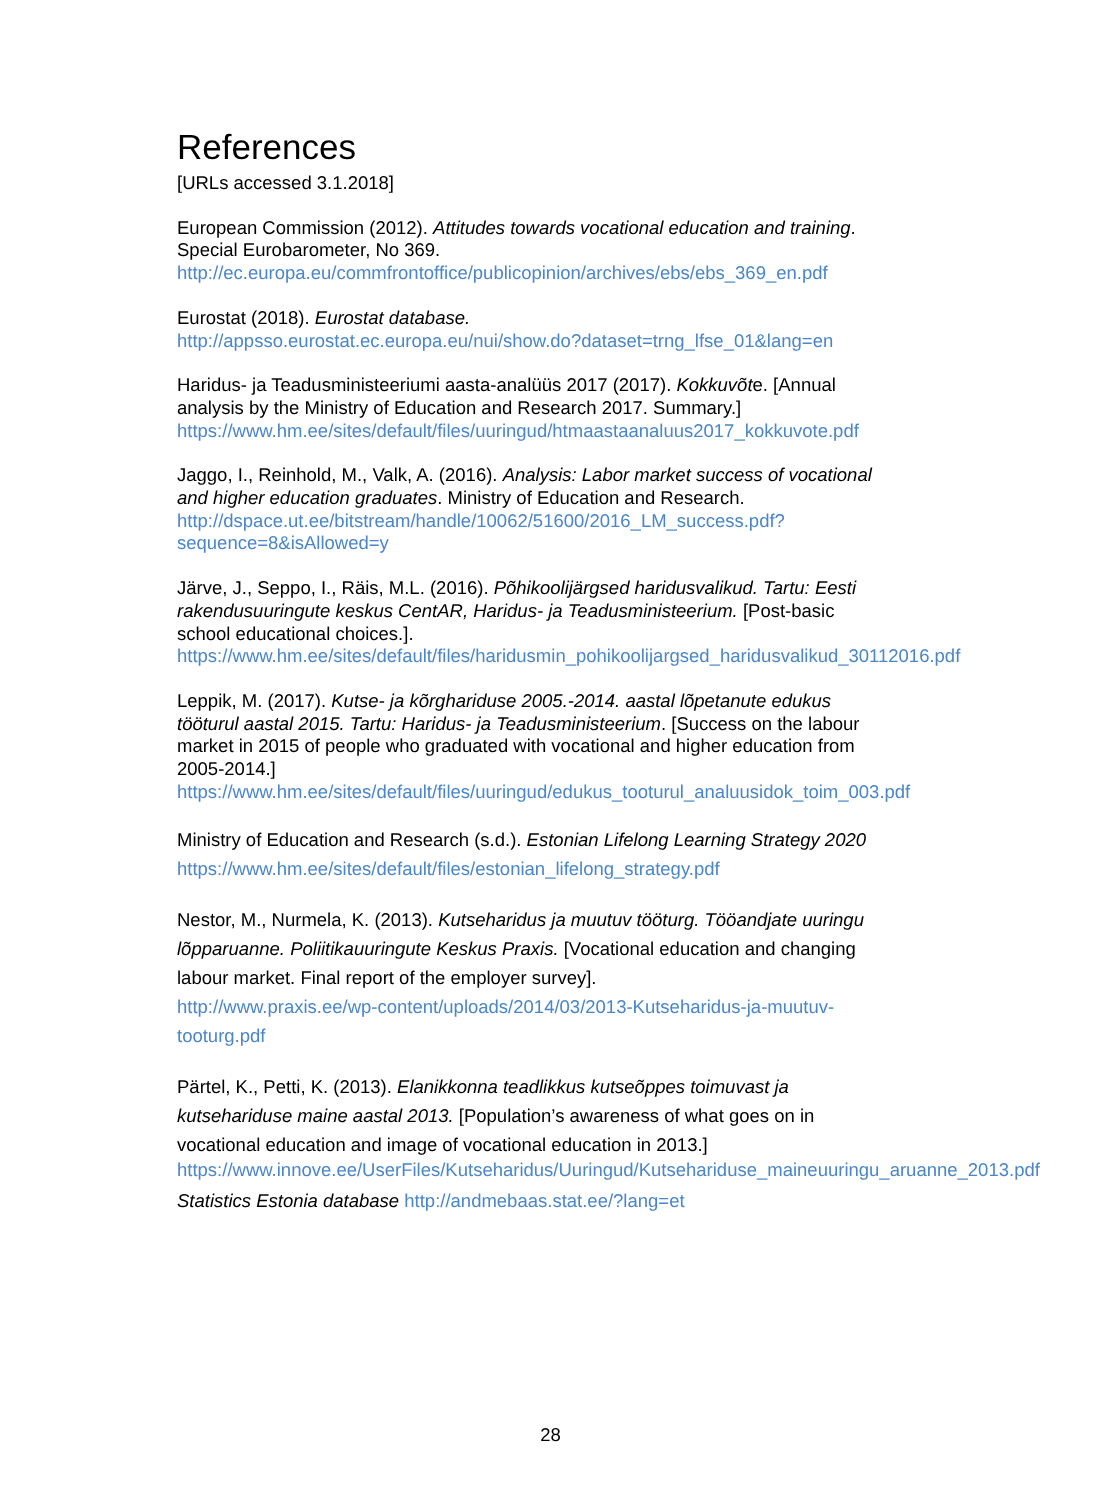References
[URLs accessed 3.1.2018]
European Commission (2012). Attitudes towards vocational education and training. Special Eurobarometer, No 369.
http://ec.europa.eu/commfrontoffice/publicopinion/archives/ebs/ebs_369_en.pdf
Eurostat (2018). Eurostat database.
http://appsso.eurostat.ec.europa.eu/nui/show.do?dataset=trng_lfse_01&lang=en
Haridus- ja Teadusministeeriumi aasta-analüüs 2017 (2017). Kokkuvõte. [Annual analysis by the Ministry of Education and Research 2017. Summary.]
https://www.hm.ee/sites/default/files/uuringud/htmaastaanaluus2017_kokkuvote.pdf
Jaggo, I., Reinhold, M., Valk, A. (2016). Analysis: Labor market success of vocational and higher education graduates. Ministry of Education and Research.
http://dspace.ut.ee/bitstream/handle/10062/51600/2016_LM_success.pdf?sequence=8&isAllowed=y
Järve, J., Seppo, I., Räis, M.L. (2016). Põhikoolijärgsed haridusvalikud. Tartu: Eesti rakendusuuringute keskus CentAR, Haridus- ja Teadusministeerium. [Post-basic school educational choices.].
https://www.hm.ee/sites/default/files/haridusmin_pohikoolijargsed_haridusvalikud_30112016.pdf
Leppik, M. (2017). Kutse- ja kõrghariduse 2005.-2014. aastal lõpetanute edukus tööturul aastal 2015. Tartu: Haridus- ja Teadusministeerium. [Success on the labour market in 2015 of people who graduated with vocational and higher education from 2005-2014.]
https://www.hm.ee/sites/default/files/uuringud/edukus_tooturul_analuusidok_toim_003.pdf
Ministry of Education and Research (s.d.). Estonian Lifelong Learning Strategy 2020 https://www.hm.ee/sites/default/files/estonian_lifelong_strategy.pdf
Nestor, M., Nurmela, K. (2013). Kutseharidus ja muutuv tööturg. Tööandjate uuringu lõpparuanne. Poliitikauuringute Keskus Praxis. [Vocational education and changing labour market. Final report of the employer survey].
http://www.praxis.ee/wp-content/uploads/2014/03/2013-Kutseharidus-ja-muutuv-tooturg.pdf
Pärtel, K., Petti, K. (2013). Elanikkonna teadlikkus kutseõppes toimuvast ja kutsehariduse maine aastal 2013. [Population’s awareness of what goes on in vocational education and image of vocational education in 2013.]
https://www.innove.ee/UserFiles/Kutseharidus/Uuringud/Kutsehariduse_maineuuringu_aruanne_2013.pdf
Statistics Estonia database http://andmebaas.stat.ee/?lang=et
28